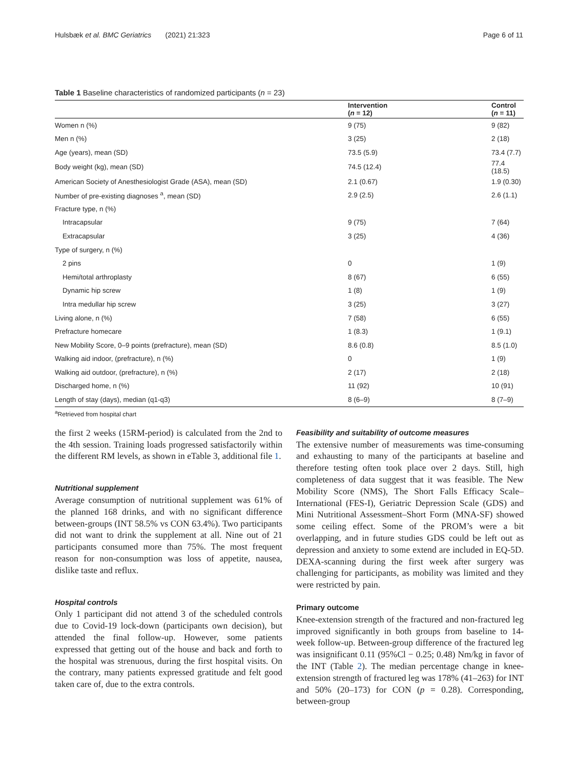Hulsbæk et al. BMC Geriatrics (2021) 21:323 Page 6 of 11
Table 1 Baseline characteristics of randomized participants (n = 23)
| | Intervention ( n = 12) | Control ( n = 11) |
| --- | --- | --- |
| Women n (%) | 9 (75) | 9 (82) |
| Men n (%) | 3 (25) | 2 (18) |
| Age (years), mean (SD) | 73.5 (5.9) | 73.4 (7.7) |
| Body weight (kg), mean (SD) | 74.5 (12.4) | 77.4 (18.5) |
| American Society of Anesthesiologist Grade (ASA), mean (SD) | 2.1 (0.67) | 1.9 (0.30) |
| Number of pre-existing diagnoses <sup>a</sup>, mean (SD) | 2.9 (2.5) | 2.6 (1.1) |
| Fracture type, n (%) | | |
| Intracapsular | 9 (75) | 7 (64) |
| Extracapsular | 3 (25) | 4 (36) |
| Type of surgery, n (%) | | |
| 2 pins | 0 | 1 (9) |
| Hemi/total arthroplasty | 8 (67) | 6 (55) |
| Dynamic hip screw | 1 (8) | 1 (9) |
| Intra medullar hip screw | 3 (25) | 3 (27) |
| Living alone, n (%) | 7 (58) | 6 (55) |
| Prefracture homecare | 1 (8.3) | 1 (9.1) |
| New Mobility Score, 0–9 points (prefracture), mean (SD) | 8.6 (0.8) | 8.5 (1.0) |
| Walking aid indoor, (prefracture), n (%) | 0 | 1 (9) |
| Walking aid outdoor, (prefracture), n (%) | 2 (17) | 2 (18) |
| Discharged home, n (%) | 11 (92) | 10 (91) |
| Length of stay (days), median (q1-q3) | 8 (6–9) | 8 (7–9) |
<sup>a</sup> Retrieved from hospital chart
the first 2 weeks (15RM-period) is calculated from the 2nd to the 4th session. Training loads progressed satisfactorily within the different RM levels, as shown in eTable 3, additional file 1.
Nutritional supplement
Average consumption of nutritional supplement was 61% of the planned 168 drinks, and with no significant difference between-groups (INT 58.5% vs CON 63.4%). Two participants did not want to drink the supplement at all. Nine out of 21 participants consumed more than 75%. The most frequent reason for non-consumption was loss of appetite, nausea, dislike taste and reflux.
Hospital controls
Only 1 participant did not attend 3 of the scheduled controls due to Covid-19 lock-down (participants own decision), but attended the final follow-up. However, some patients expressed that getting out of the house and back and forth to the hospital was strenuous, during the first hospital visits. On the contrary, many patients expressed gratitude and felt good taken care of, due to the extra controls.
Feasibility and suitability of outcome measures
The extensive number of measurements was time-consuming and exhausting to many of the participants at baseline and therefore testing often took place over 2 days. Still, high completeness of data suggest that it was feasible. The New Mobility Score (NMS), The Short Falls Efficacy Scale–International (FES-I), Geriatric Depression Scale (GDS) and Mini Nutritional Assessment–Short Form (MNA-SF) showed some ceiling effect. Some of the PROM’s were a bit overlapping, and in future studies GDS could be left out as depression and anxiety to some extend are included in EQ-5D. DEXA-scanning during the first week after surgery was challenging for participants, as mobility was limited and they were restricted by pain.
Primary outcome
Knee-extension strength of the fractured and non-fractured leg improved significantly in both groups from baseline to 14-week follow-up. Between-group difference of the fractured leg was insignificant 0.11 (95%Cl − 0.25; 0.48) Nm/kg in favor of the INT (Table 2). The median percentage change in knee-extension strength of fractured leg was 178% (41–263) for INT and 50% (20–173) for CON (p = 0.28). Corresponding, between-group